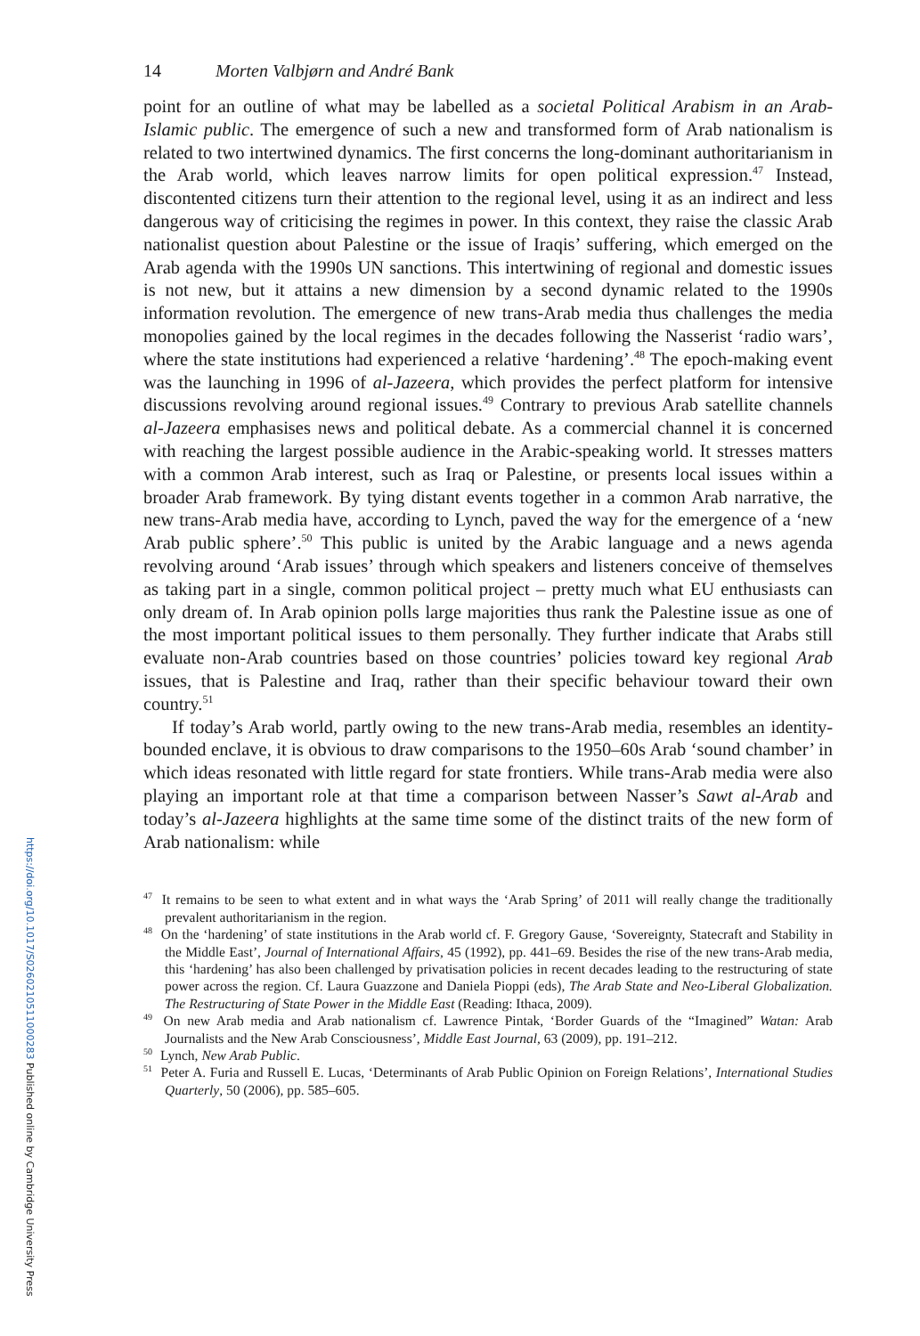14 Morten Valbjørn and André Bank
point for an outline of what may be labelled as a societal Political Arabism in an Arab-Islamic public. The emergence of such a new and transformed form of Arab nationalism is related to two intertwined dynamics. The first concerns the long-dominant authoritarianism in the Arab world, which leaves narrow limits for open political expression.<sup>47</sup> Instead, discontented citizens turn their attention to the regional level, using it as an indirect and less dangerous way of criticising the regimes in power. In this context, they raise the classic Arab nationalist question about Palestine or the issue of Iraqis’ suffering, which emerged on the Arab agenda with the 1990s UN sanctions. This intertwining of regional and domestic issues is not new, but it attains a new dimension by a second dynamic related to the 1990s information revolution. The emergence of new trans-Arab media thus challenges the media monopolies gained by the local regimes in the decades following the Nasserist ‘radio wars’, where the state institutions had experienced a relative ‘hardening’.<sup>48</sup> The epoch-making event was the launching in 1996 of al-Jazeera, which provides the perfect platform for intensive discussions revolving around regional issues.<sup>49</sup> Contrary to previous Arab satellite channels al-Jazeera emphasises news and political debate. As a commercial channel it is concerned with reaching the largest possible audience in the Arabic-speaking world. It stresses matters with a common Arab interest, such as Iraq or Palestine, or presents local issues within a broader Arab framework. By tying distant events together in a common Arab narrative, the new trans-Arab media have, according to Lynch, paved the way for the emergence of a ‘new Arab public sphere’.<sup>50</sup> This public is united by the Arabic language and a news agenda revolving around ‘Arab issues’ through which speakers and listeners conceive of themselves as taking part in a single, common political project – pretty much what EU enthusiasts can only dream of. In Arab opinion polls large majorities thus rank the Palestine issue as one of the most important political issues to them personally. They further indicate that Arabs still evaluate non-Arab countries based on those countries’ policies toward key regional Arab issues, that is Palestine and Iraq, rather than their specific behaviour toward their own country.<sup>51</sup>
If today’s Arab world, partly owing to the new trans-Arab media, resembles an identity-bounded enclave, it is obvious to draw comparisons to the 1950–60s Arab ‘sound chamber’ in which ideas resonated with little regard for state frontiers. While trans-Arab media were also playing an important role at that time a comparison between Nasser’s Sawt al-Arab and today’s al-Jazeera highlights at the same time some of the distinct traits of the new form of Arab nationalism: while
<sup>47</sup> It remains to be seen to what extent and in what ways the ‘Arab Spring’ of 2011 will really change the traditionally prevalent authoritarianism in the region.
<sup>48</sup> On the ‘hardening’ of state institutions in the Arab world cf. F. Gregory Gause, ‘Sovereignty, Statecraft and Stability in the Middle East’, Journal of International Affairs, 45 (1992), pp. 441–69. Besides the rise of the new trans-Arab media, this ‘hardening’ has also been challenged by privatisation policies in recent decades leading to the restructuring of state power across the region. Cf. Laura Guazzone and Daniela Pioppi (eds), The Arab State and Neo-Liberal Globalization. The Restructuring of State Power in the Middle East (Reading: Ithaca, 2009).
<sup>49</sup> On new Arab media and Arab nationalism cf. Lawrence Pintak, ‘Border Guards of the “Imagined” Watan: Arab Journalists and the New Arab Consciousness’, Middle East Journal, 63 (2009), pp. 191–212.
<sup>50</sup> Lynch, New Arab Public.
<sup>51</sup> Peter A. Furia and Russell E. Lucas, ‘Determinants of Arab Public Opinion on Foreign Relations’, International Studies Quarterly, 50 (2006), pp. 585–605.
https://doi.org/10.1017/S0260210511000283 Published online by Cambridge University Press